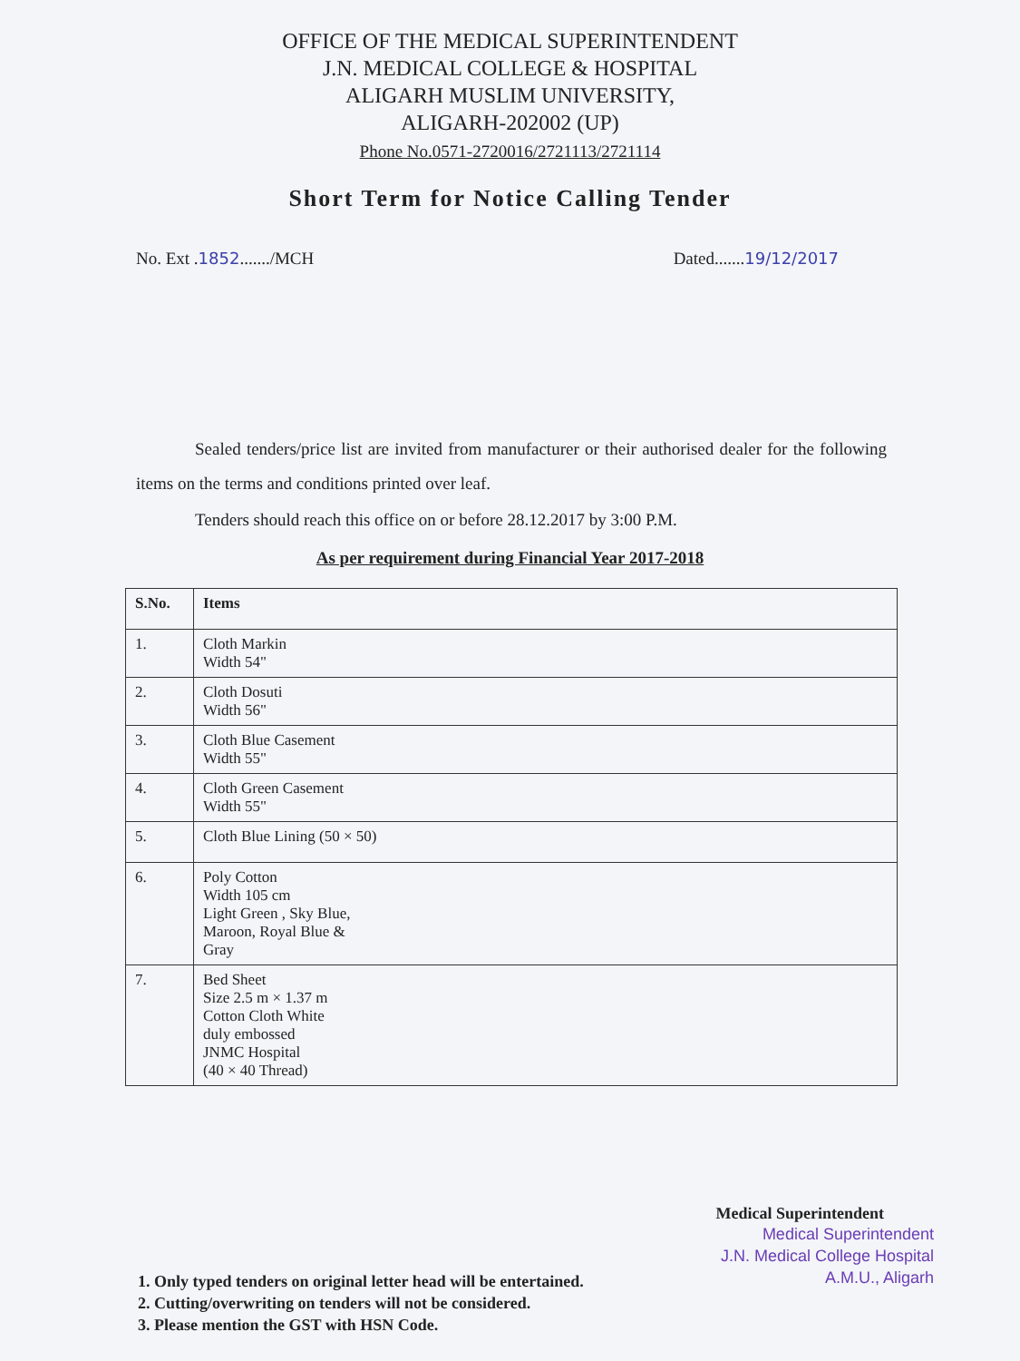OFFICE OF THE MEDICAL SUPERINTENDENT
J.N. MEDICAL COLLEGE & HOSPITAL
ALIGARH MUSLIM UNIVERSITY,
ALIGARH-202002 (UP)
Phone No.0571-2720016/2721113/2721114
Short Term for Notice Calling Tender
No. Ext .1852......./MCH Dated.......19/12/2017
Sealed tenders/price list are invited from manufacturer or their authorised dealer for the following items on the terms and conditions printed over leaf.
Tenders should reach this office on or before 28.12.2017 by 3:00 P.M.
As per requirement during Financial Year 2017-2018
| S.No. | Items |
| --- | --- |
| 1. | Cloth Markin Width 54" |
| 2. | Cloth Dosuti Width 56" |
| 3. | Cloth Blue Casement Width 55" |
| 4. | Cloth Green Casement Width 55" |
| 5. | Cloth Blue Lining (50 × 50) |
| 6. | Poly Cotton Width 105 cm Light Green , Sky Blue, Maroon, Royal Blue & Gray |
| 7. | Bed Sheet Size 2.5 m × 1.37 m Cotton Cloth White duly embossed JNMC Hospital (40 × 40 Thread) |
Medical Superintendent
Medical Superintendent
J.N. Medical College Hospital
A.M.U., Aligarh
1. Only typed tenders on original letter head will be entertained.
2. Cutting/overwriting on tenders will not be considered.
3. Please mention the GST with HSN Code.